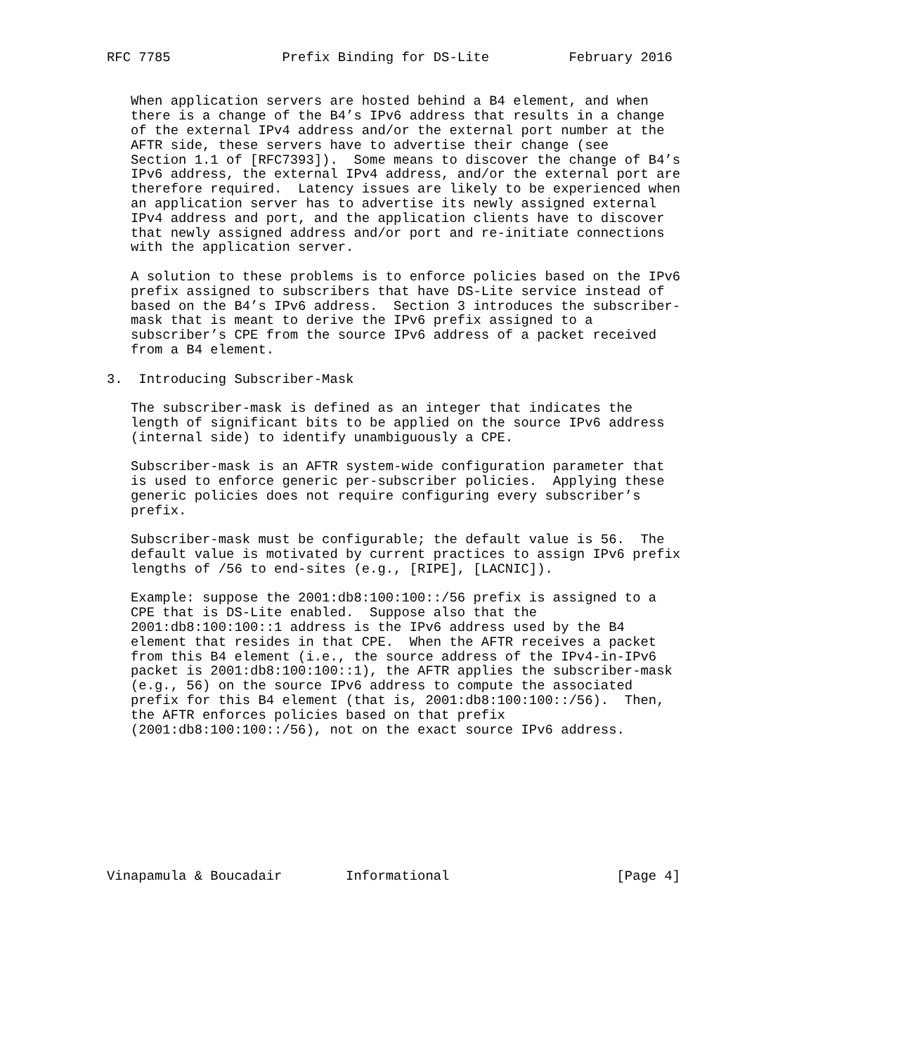RFC 7785              Prefix Binding for DS-Lite          February 2016


   When application servers are hosted behind a B4 element, and when
   there is a change of the B4’s IPv6 address that results in a change
   of the external IPv4 address and/or the external port number at the
   AFTR side, these servers have to advertise their change (see
   Section 1.1 of [RFC7393]).  Some means to discover the change of B4’s
   IPv6 address, the external IPv4 address, and/or the external port are
   therefore required.  Latency issues are likely to be experienced when
   an application server has to advertise its newly assigned external
   IPv4 address and port, and the application clients have to discover
   that newly assigned address and/or port and re-initiate connections
   with the application server.

   A solution to these problems is to enforce policies based on the IPv6
   prefix assigned to subscribers that have DS-Lite service instead of
   based on the B4’s IPv6 address.  Section 3 introduces the subscriber-
   mask that is meant to derive the IPv6 prefix assigned to a
   subscriber’s CPE from the source IPv6 address of a packet received
   from a B4 element.

3.  Introducing Subscriber-Mask

   The subscriber-mask is defined as an integer that indicates the
   length of significant bits to be applied on the source IPv6 address
   (internal side) to identify unambiguously a CPE.

   Subscriber-mask is an AFTR system-wide configuration parameter that
   is used to enforce generic per-subscriber policies.  Applying these
   generic policies does not require configuring every subscriber’s
   prefix.

   Subscriber-mask must be configurable; the default value is 56.  The
   default value is motivated by current practices to assign IPv6 prefix
   lengths of /56 to end-sites (e.g., [RIPE], [LACNIC]).

   Example: suppose the 2001:db8:100:100::/56 prefix is assigned to a
   CPE that is DS-Lite enabled.  Suppose also that the
   2001:db8:100:100::1 address is the IPv6 address used by the B4
   element that resides in that CPE.  When the AFTR receives a packet
   from this B4 element (i.e., the source address of the IPv4-in-IPv6
   packet is 2001:db8:100:100::1), the AFTR applies the subscriber-mask
   (e.g., 56) on the source IPv6 address to compute the associated
   prefix for this B4 element (that is, 2001:db8:100:100::/56).  Then,
   the AFTR enforces policies based on that prefix
   (2001:db8:100:100::/56), not on the exact source IPv6 address.









Vinapamula & Boucadair        Informational                     [Page 4]